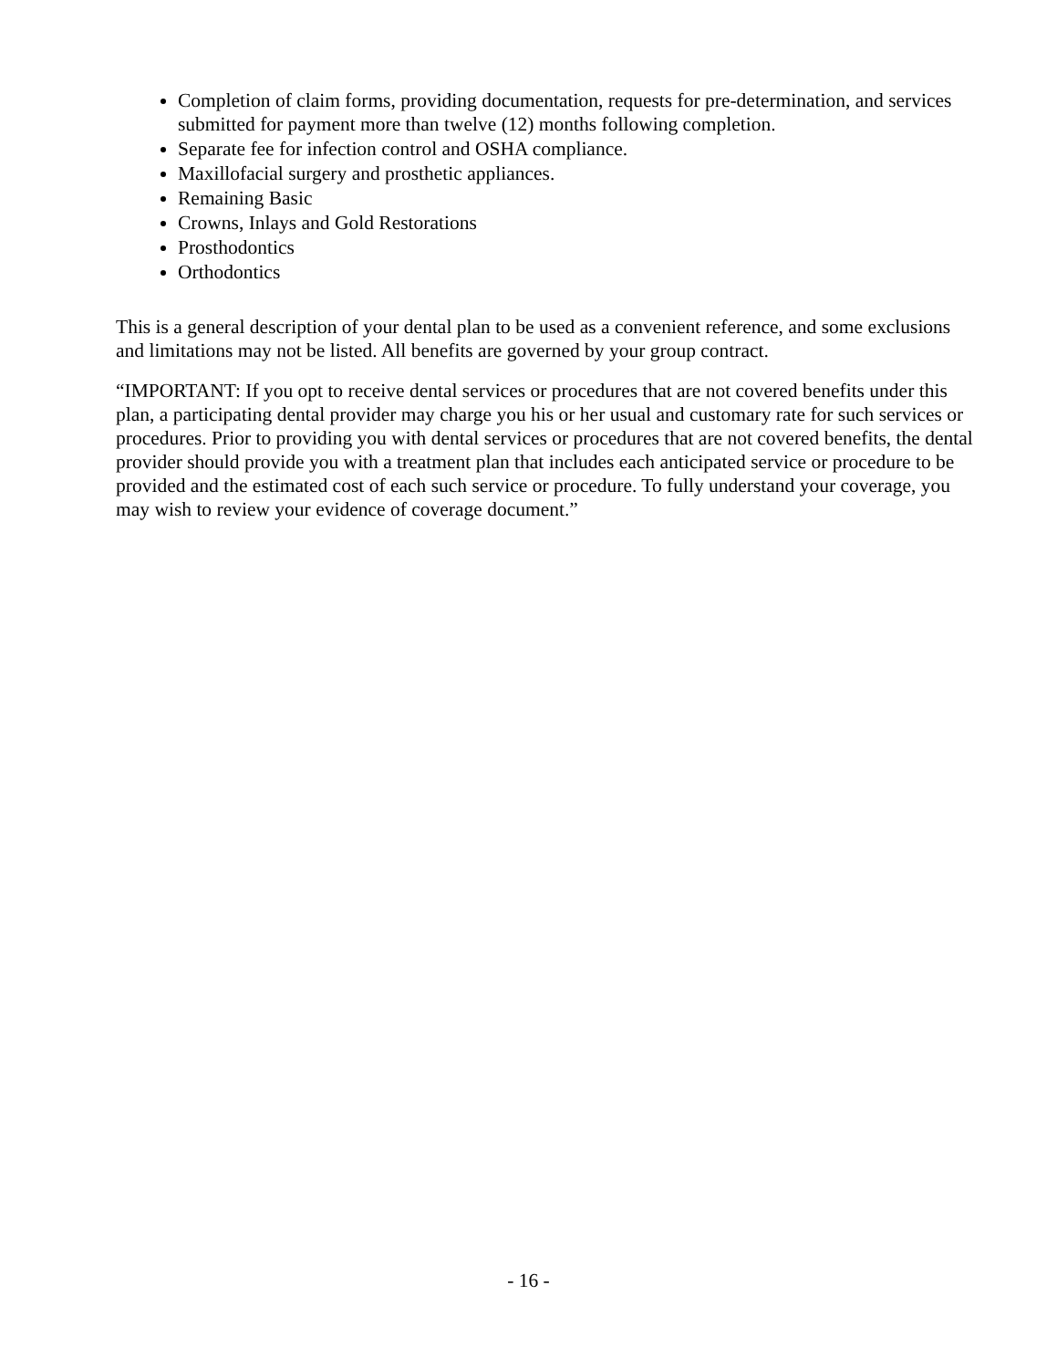Completion of claim forms, providing documentation, requests for pre-determination, and services submitted for payment more than twelve (12) months following completion.
Separate fee for infection control and OSHA compliance.
Maxillofacial surgery and prosthetic appliances.
Remaining Basic
Crowns, Inlays and Gold Restorations
Prosthodontics
Orthodontics
This is a general description of your dental plan to be used as a convenient reference, and some exclusions and limitations may not be listed. All benefits are governed by your group contract.
“IMPORTANT: If you opt to receive dental services or procedures that are not covered benefits under this plan, a participating dental provider may charge you his or her usual and customary rate for such services or procedures. Prior to providing you with dental services or procedures that are not covered benefits, the dental provider should provide you with a treatment plan that includes each anticipated service or procedure to be provided and the estimated cost of each such service or procedure. To fully understand your coverage, you may wish to review your evidence of coverage document.”
- 16 -